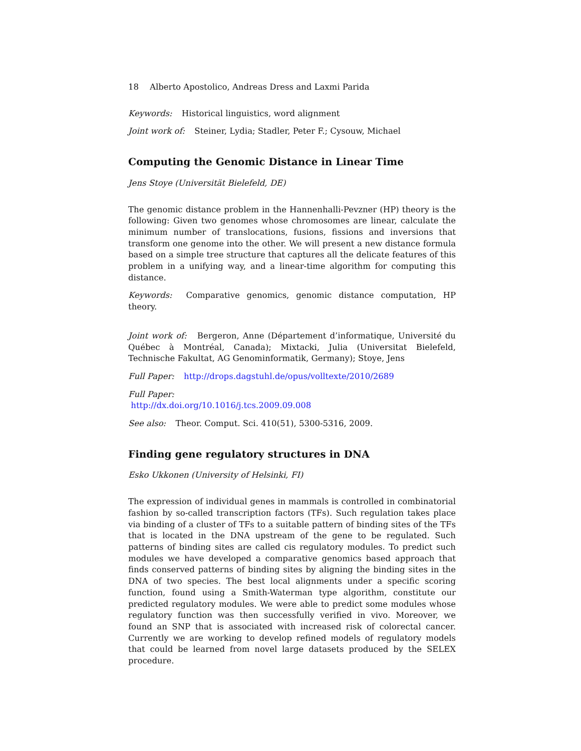18 Alberto Apostolico, Andreas Dress and Laxmi Parida
Keywords: Historical linguistics, word alignment
Joint work of: Steiner, Lydia; Stadler, Peter F.; Cysouw, Michael
Computing the Genomic Distance in Linear Time
Jens Stoye (Universität Bielefeld, DE)
The genomic distance problem in the Hannenhalli-Pevzner (HP) theory is the following: Given two genomes whose chromosomes are linear, calculate the minimum number of translocations, fusions, fissions and inversions that transform one genome into the other. We will present a new distance formula based on a simple tree structure that captures all the delicate features of this problem in a unifying way, and a linear-time algorithm for computing this distance.
Keywords: Comparative genomics, genomic distance computation, HP theory.
Joint work of: Bergeron, Anne (Département d’informatique, Université du Québec à Montréal, Canada); Mixtacki, Julia (Universitat Bielefeld, Technische Fakultat, AG Genominformatik, Germany); Stoye, Jens
Full Paper: http://drops.dagstuhl.de/opus/volltexte/2010/2689
Full Paper:
http://dx.doi.org/10.1016/j.tcs.2009.09.008
See also: Theor. Comput. Sci. 410(51), 5300-5316, 2009.
Finding gene regulatory structures in DNA
Esko Ukkonen (University of Helsinki, FI)
The expression of individual genes in mammals is controlled in combinatorial fashion by so-called transcription factors (TFs). Such regulation takes place via binding of a cluster of TFs to a suitable pattern of binding sites of the TFs that is located in the DNA upstream of the gene to be regulated. Such patterns of binding sites are called cis regulatory modules. To predict such modules we have developed a comparative genomics based approach that finds conserved patterns of binding sites by aligning the binding sites in the DNA of two species. The best local alignments under a specific scoring function, found using a Smith-Waterman type algorithm, constitute our predicted regulatory modules. We were able to predict some modules whose regulatory function was then successfully verified in vivo. Moreover, we found an SNP that is associated with increased risk of colorectal cancer. Currently we are working to develop refined models of regulatory models that could be learned from novel large datasets produced by the SELEX procedure.